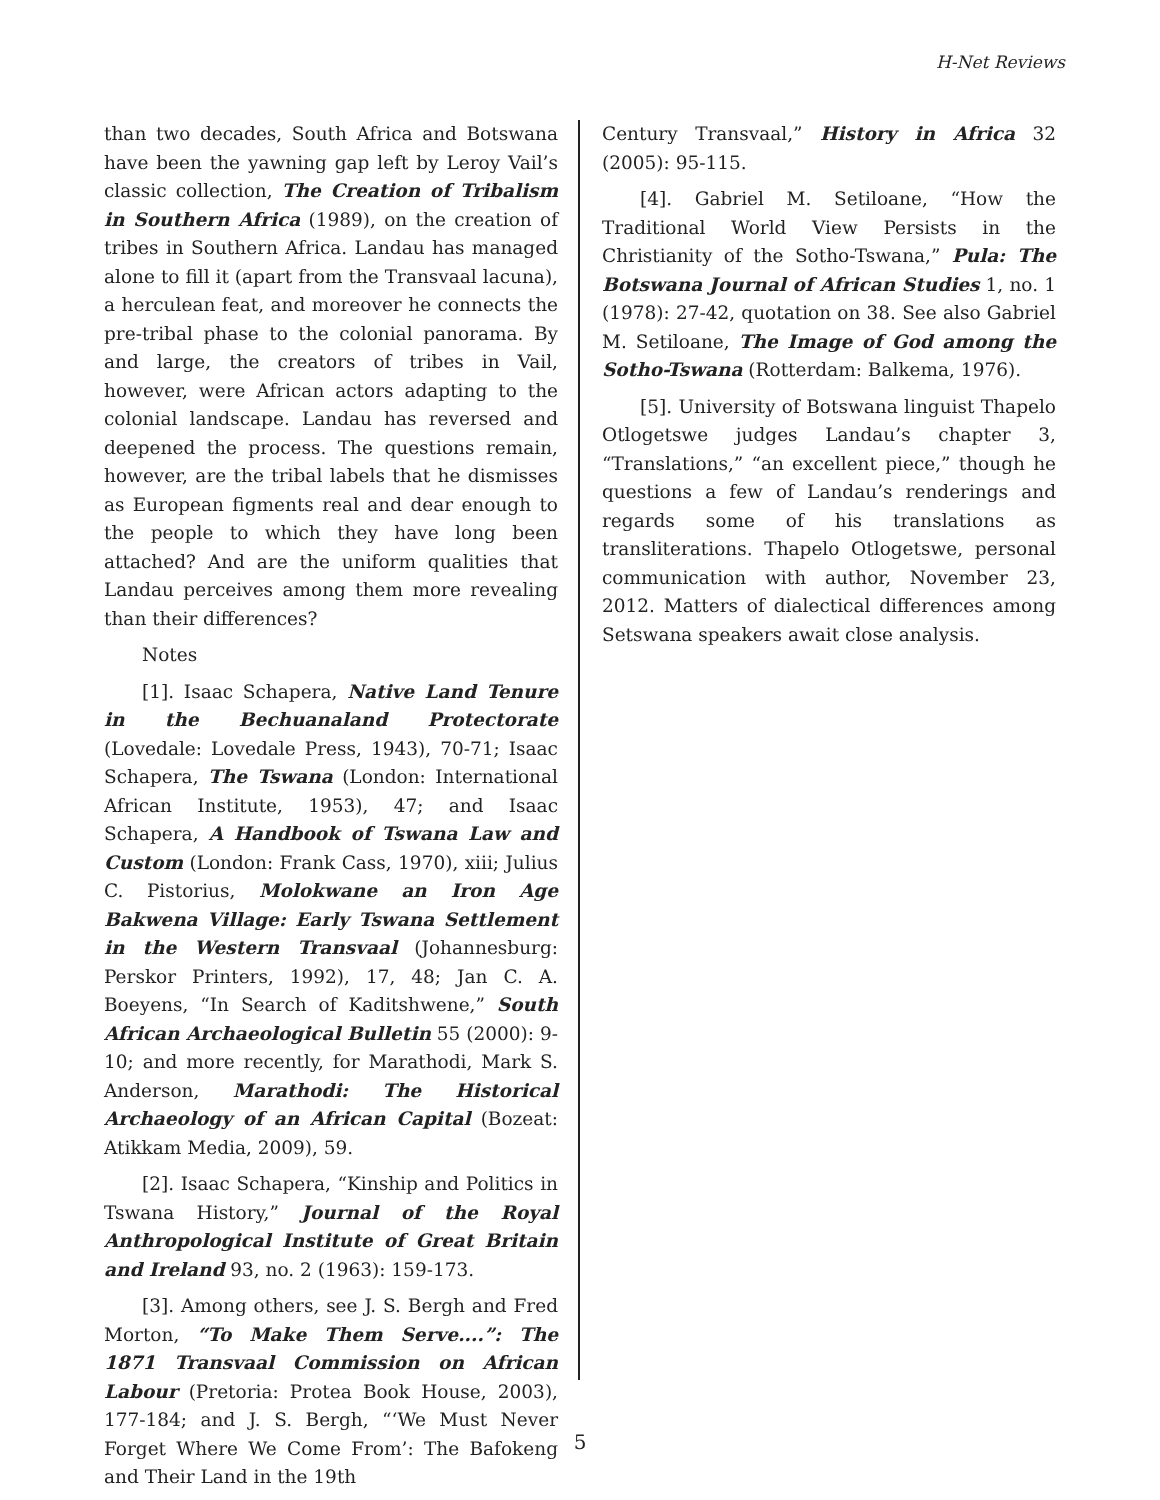H-Net Reviews
than two decades, South Africa and Botswana have been the yawning gap left by Leroy Vail’s classic collection, The Creation of Tribalism in Southern Africa (1989), on the creation of tribes in Southern Africa. Landau has managed alone to fill it (apart from the Transvaal lacuna), a herculean feat, and moreover he connects the pre-tribal phase to the colonial panorama. By and large, the creators of tribes in Vail, however, were African actors adapting to the colonial landscape. Landau has reversed and deepened the process. The questions remain, however, are the tribal labels that he dismisses as European figments real and dear enough to the people to which they have long been attached? And are the uniform qualities that Landau perceives among them more revealing than their differences?
Notes
[1]. Isaac Schapera, Native Land Tenure in the Bechuanaland Protectorate (Lovedale: Lovedale Press, 1943), 70-71; Isaac Schapera, The Tswana (London: International African Institute, 1953), 47; and Isaac Schapera, A Handbook of Tswana Law and Custom (London: Frank Cass, 1970), xiii; Julius C. Pistorius, Molokwane an Iron Age Bakwena Village: Early Tswana Settlement in the Western Transvaal (Johannesburg: Perskor Printers, 1992), 17, 48; Jan C. A. Boeyens, “In Search of Kaditshwene,” South African Archaeological Bulletin 55 (2000): 9-10; and more recently, for Marathodi, Mark S. Anderson, Marathodi: The Historical Archaeology of an African Capital (Bozeat: Atikkam Media, 2009), 59.
[2]. Isaac Schapera, “Kinship and Politics in Tswana History,” Journal of the Royal Anthropological Institute of Great Britain and Ireland 93, no. 2 (1963): 159-173.
[3]. Among others, see J. S. Bergh and Fred Morton, “To Make Them Serve....”: The 1871 Transvaal Commission on African Labour (Pretoria: Protea Book House, 2003), 177-184; and J. S. Bergh, “‘We Must Never Forget Where We Come From’: The Bafokeng and Their Land in the 19th
Century Transvaal,” History in Africa 32 (2005): 95-115.
[4]. Gabriel M. Setiloane, “How the Traditional World View Persists in the Christianity of the Sotho-Tswana,” Pula: The Botswana Journal of African Studies 1, no. 1 (1978): 27-42, quotation on 38. See also Gabriel M. Setiloane, The Image of God among the Sotho-Tswana (Rotterdam: Balkema, 1976).
[5]. University of Botswana linguist Thapelo Otlogetswe judges Landau’s chapter 3, “Translations,” “an excellent piece,” though he questions a few of Landau’s renderings and regards some of his translations as transliterations. Thapelo Otlogetswe, personal communication with author, November 23, 2012. Matters of dialectical differences among Setswana speakers await close analysis.
5